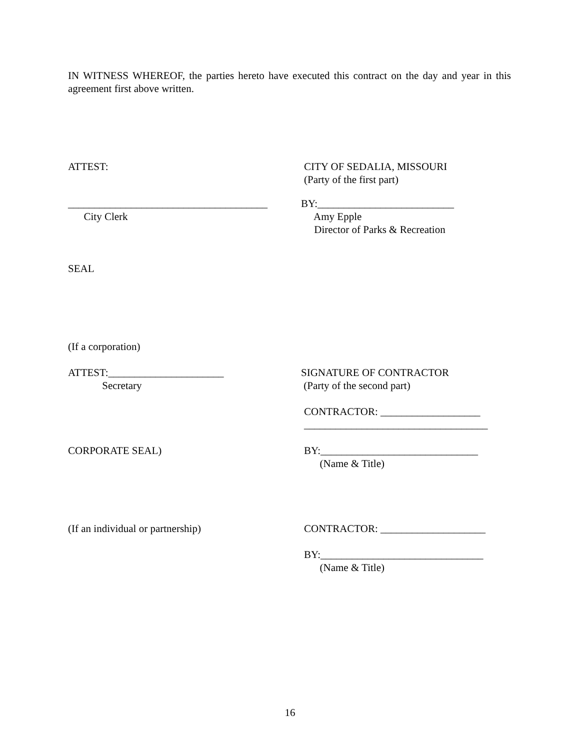IN WITNESS WHEREOF, the parties hereto have executed this contract on the day and year in this agreement first above written.
ATTEST:
CITY OF SEDALIA, MISSOURI (Party of the first part)
______________________________________ City Clerk
BY:__________________________ Amy Epple Director of Parks & Recreation
SEAL
(If a corporation)
ATTEST:______________________ Secretary
SIGNATURE OF CONTRACTOR (Party of the second part)
CONTRACTOR: ___________________ ___________________________________
CORPORATE SEAL)
BY:______________________________ (Name & Title)
(If an individual or partnership)
CONTRACTOR: ____________________
BY:_______________________________ (Name & Title)
16